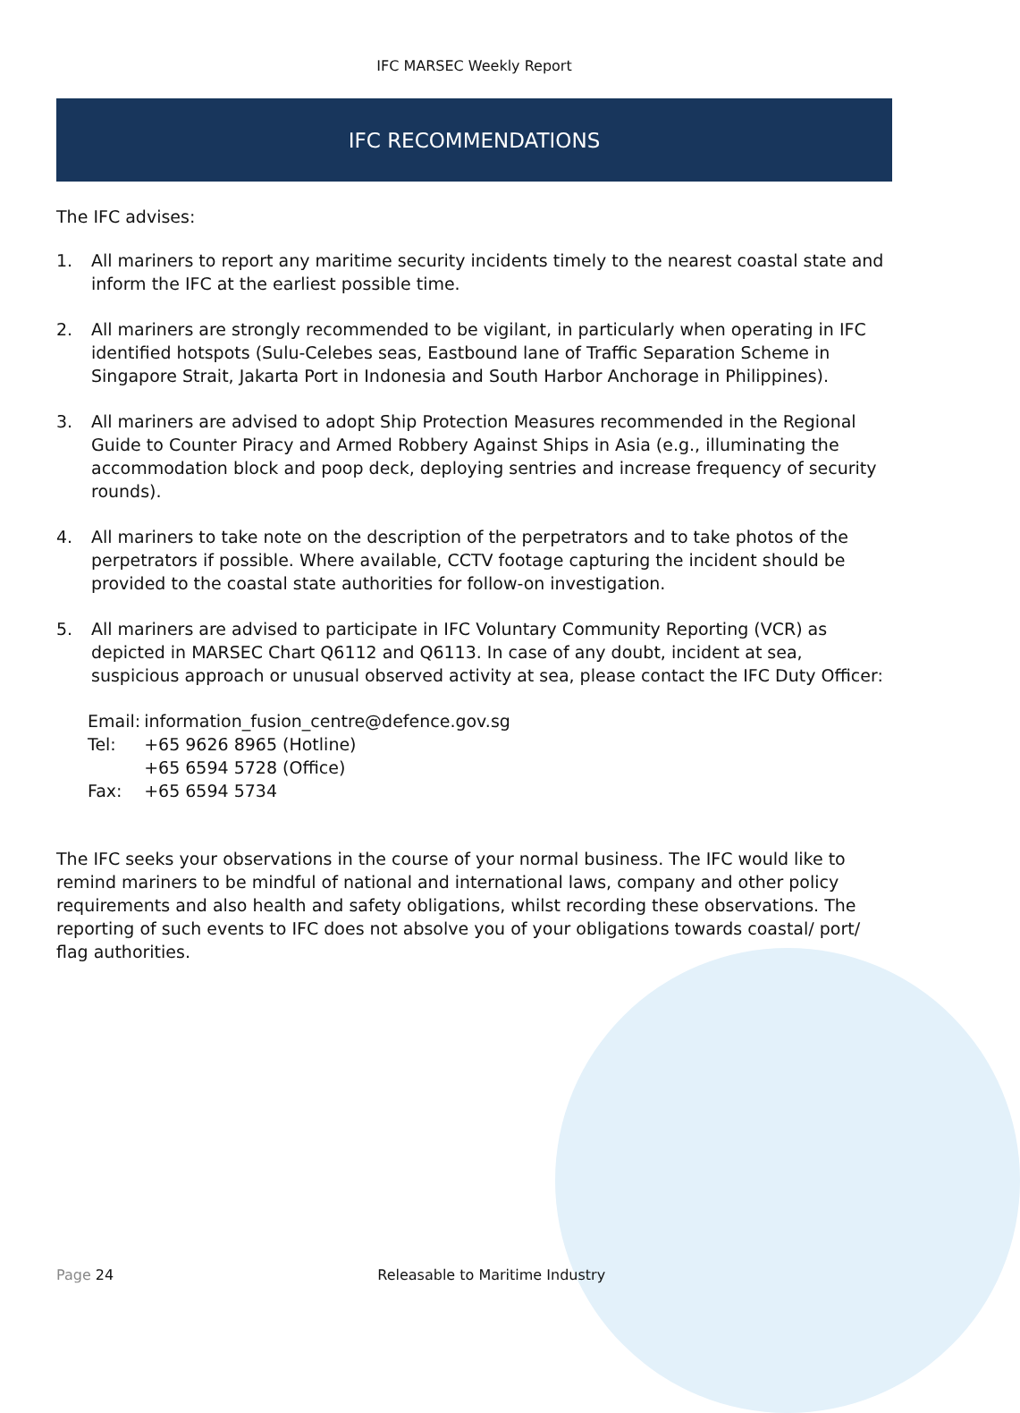IFC MARSEC Weekly Report
IFC RECOMMENDATIONS
The IFC advises:
1. All mariners to report any maritime security incidents timely to the nearest coastal state and inform the IFC at the earliest possible time.
2. All mariners are strongly recommended to be vigilant, in particularly when operating in IFC identified hotspots (Sulu-Celebes seas, Eastbound lane of Traffic Separation Scheme in Singapore Strait, Jakarta Port in Indonesia and South Harbor Anchorage in Philippines).
3. All mariners are advised to adopt Ship Protection Measures recommended in the Regional Guide to Counter Piracy and Armed Robbery Against Ships in Asia (e.g., illuminating the accommodation block and poop deck, deploying sentries and increase frequency of security rounds).
4. All mariners to take note on the description of the perpetrators and to take photos of the perpetrators if possible. Where available, CCTV footage capturing the incident should be provided to the coastal state authorities for follow-on investigation.
5. All mariners are advised to participate in IFC Voluntary Community Reporting (VCR) as depicted in MARSEC Chart Q6112 and Q6113. In case of any doubt, incident at sea, suspicious approach or unusual observed activity at sea, please contact the IFC Duty Officer:
| Email: | information_fusion_centre@defence.gov.sg |
| Tel: | +65 9626 8965 (Hotline) |
| | +65 6594 5728 (Office) |
| Fax: | +65 6594 5734 |
The IFC seeks your observations in the course of your normal business. The IFC would like to remind mariners to be mindful of national and international laws, company and other policy requirements and also health and safety obligations, whilst recording these observations. The reporting of such events to IFC does not absolve you of your obligations towards coastal/ port/ flag authorities.
Page 24 Releasable to Maritime Industry